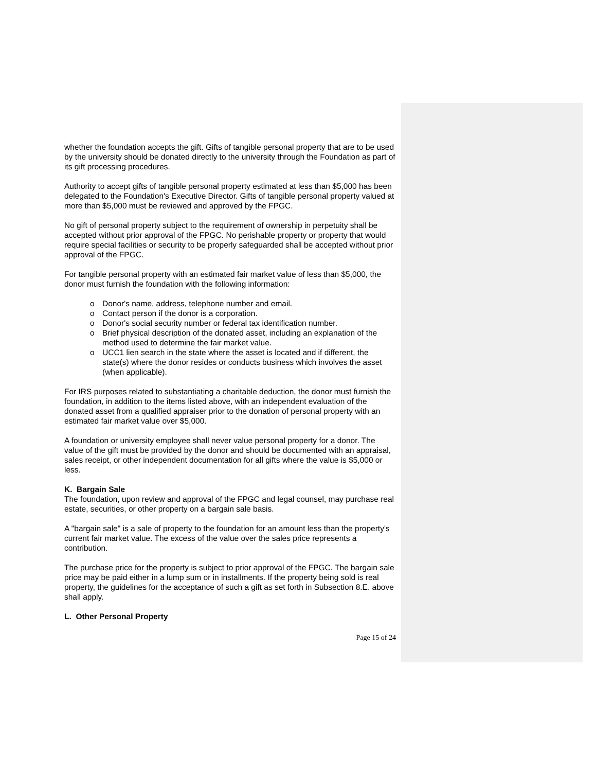whether the foundation accepts the gift. Gifts of tangible personal property that are to be used by the university should be donated directly to the university through the Foundation as part of its gift processing procedures.
Authority to accept gifts of tangible personal property estimated at less than $5,000 has been delegated to the Foundation's Executive Director. Gifts of tangible personal property valued at more than $5,000 must be reviewed and approved by the FPGC.
No gift of personal property subject to the requirement of ownership in perpetuity shall be accepted without prior approval of the FPGC. No perishable property or property that would require special facilities or security to be properly safeguarded shall be accepted without prior approval of the FPGC.
For tangible personal property with an estimated fair market value of less than $5,000, the donor must furnish the foundation with the following information:
o Donor's name, address, telephone number and email.
o Contact person if the donor is a corporation.
o Donor's social security number or federal tax identification number.
o Brief physical description of the donated asset, including an explanation of the method used to determine the fair market value.
o UCC1 lien search in the state where the asset is located and if different, the state(s) where the donor resides or conducts business which involves the asset (when applicable).
For IRS purposes related to substantiating a charitable deduction, the donor must furnish the foundation, in addition to the items listed above, with an independent evaluation of the donated asset from a qualified appraiser prior to the donation of personal property with an estimated fair market value over $5,000.
A foundation or university employee shall never value personal property for a donor. The value of the gift must be provided by the donor and should be documented with an appraisal, sales receipt, or other independent documentation for all gifts where the value is $5,000 or less.
K. Bargain Sale
The foundation, upon review and approval of the FPGC and legal counsel, may purchase real estate, securities, or other property on a bargain sale basis.
A "bargain sale" is a sale of property to the foundation for an amount less than the property's current fair market value. The excess of the value over the sales price represents a contribution.
The purchase price for the property is subject to prior approval of the FPGC. The bargain sale price may be paid either in a lump sum or in installments. If the property being sold is real property, the guidelines for the acceptance of such a gift as set forth in Subsection 8.E. above shall apply.
L. Other Personal Property
Page 15 of 24